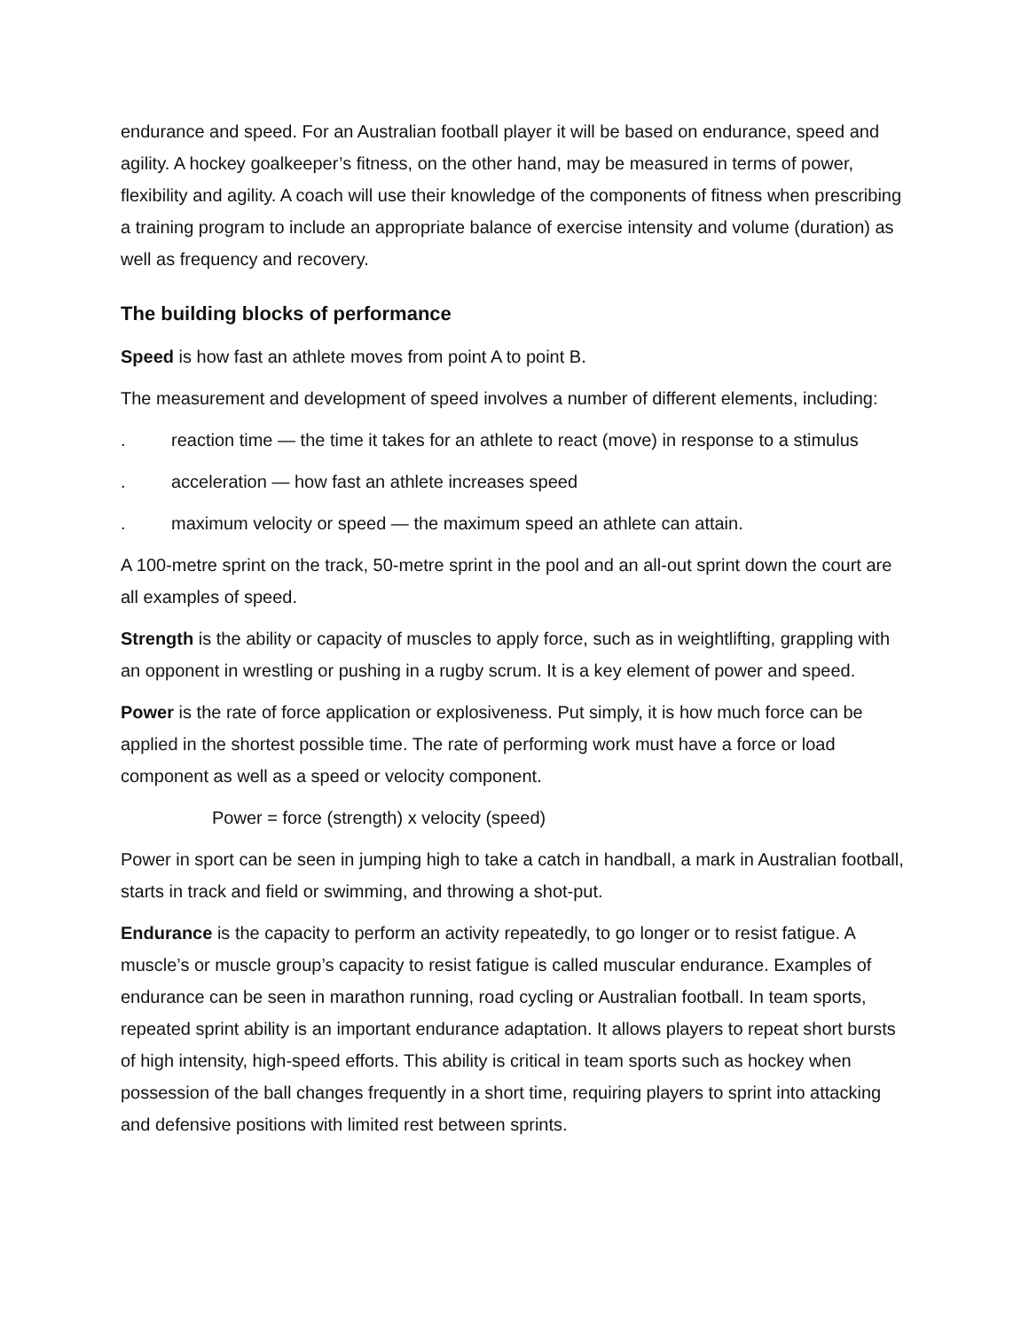endurance and speed. For an Australian football player it will be based on endurance, speed and agility. A hockey goalkeeper’s fitness, on the other hand, may be measured in terms of power, flexibility and agility. A coach will use their knowledge of the components of fitness when prescribing a training program to include an appropriate balance of exercise intensity and volume (duration) as well as frequency and recovery.
The building blocks of performance
Speed is how fast an athlete moves from point A to point B.
The measurement and development of speed involves a number of different elements, including:
. reaction time — the time it takes for an athlete to react (move) in response to a stimulus
. acceleration — how fast an athlete increases speed
. maximum velocity or speed — the maximum speed an athlete can attain.
A 100-metre sprint on the track, 50-metre sprint in the pool and an all-out sprint down the court are all examples of speed.
Strength is the ability or capacity of muscles to apply force, such as in weightlifting, grappling with an opponent in wrestling or pushing in a rugby scrum. It is a key element of power and speed.
Power is the rate of force application or explosiveness. Put simply, it is how much force can be applied in the shortest possible time. The rate of performing work must have a force or load component as well as a speed or velocity component.
Power = force (strength) x velocity (speed)
Power in sport can be seen in jumping high to take a catch in handball, a mark in Australian football, starts in track and field or swimming, and throwing a shot-put.
Endurance is the capacity to perform an activity repeatedly, to go longer or to resist fatigue. A muscle’s or muscle group’s capacity to resist fatigue is called muscular endurance. Examples of endurance can be seen in marathon running, road cycling or Australian football. In team sports, repeated sprint ability is an important endurance adaptation. It allows players to repeat short bursts of high intensity, high-speed efforts. This ability is critical in team sports such as hockey when possession of the ball changes frequently in a short time, requiring players to sprint into attacking and defensive positions with limited rest between sprints.